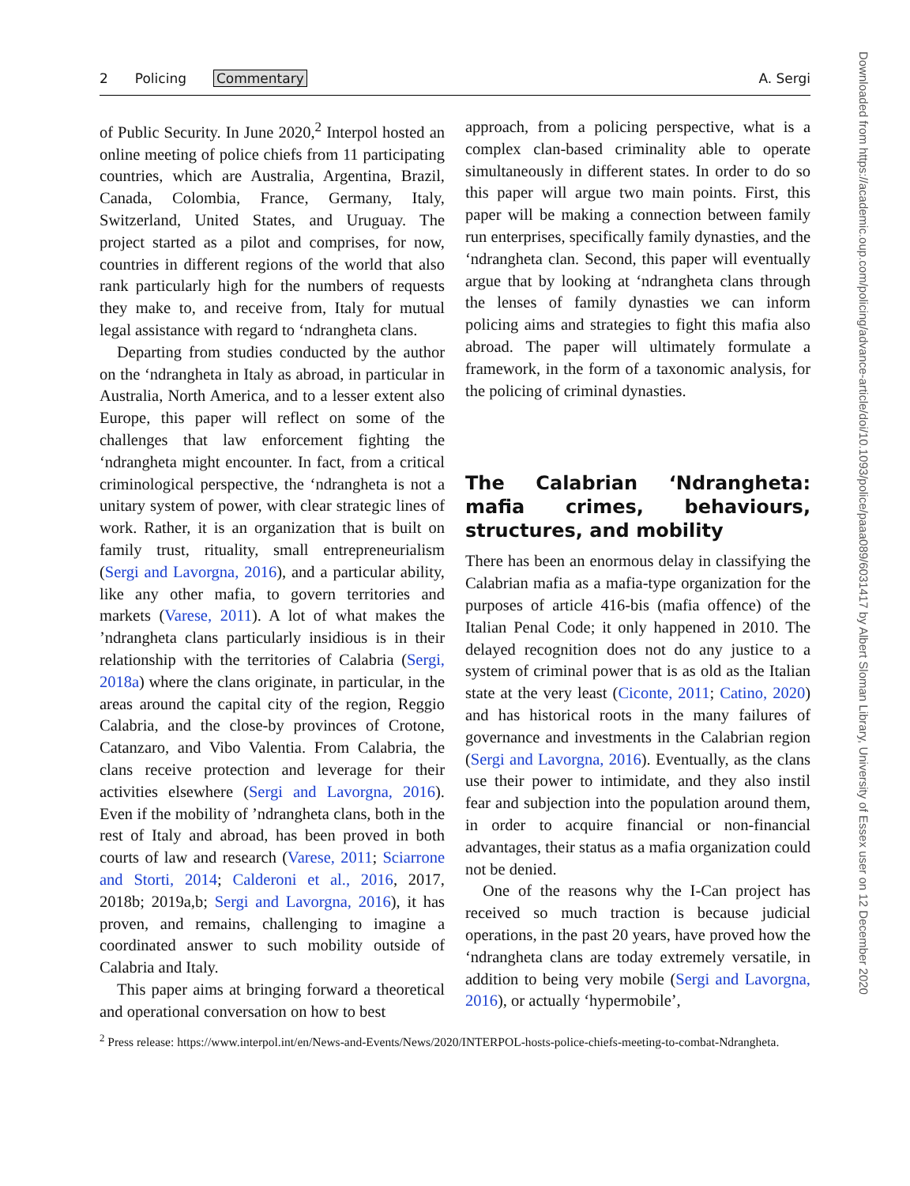2 Policing Commentary A. Sergi
of Public Security. In June 2020,<sup>2</sup> Interpol hosted an online meeting of police chiefs from 11 participating countries, which are Australia, Argentina, Brazil, Canada, Colombia, France, Germany, Italy, Switzerland, United States, and Uruguay. The project started as a pilot and comprises, for now, countries in different regions of the world that also rank particularly high for the numbers of requests they make to, and receive from, Italy for mutual legal assistance with regard to ‘ndrangheta clans.
Departing from studies conducted by the author on the ‘ndrangheta in Italy as abroad, in particular in Australia, North America, and to a lesser extent also Europe, this paper will reflect on some of the challenges that law enforcement fighting the ‘ndrangheta might encounter. In fact, from a critical criminological perspective, the ‘ndrangheta is not a unitary system of power, with clear strategic lines of work. Rather, it is an organization that is built on family trust, rituality, small entrepreneurialism (Sergi and Lavorgna, 2016), and a particular ability, like any other mafia, to govern territories and markets (Varese, 2011). A lot of what makes the ’ndrangheta clans particularly insidious is in their relationship with the territories of Calabria (Sergi, 2018a) where the clans originate, in particular, in the areas around the capital city of the region, Reggio Calabria, and the close-by provinces of Crotone, Catanzaro, and Vibo Valentia. From Calabria, the clans receive protection and leverage for their activities elsewhere (Sergi and Lavorgna, 2016). Even if the mobility of ’ndrangheta clans, both in the rest of Italy and abroad, has been proved in both courts of law and research (Varese, 2011; Sciarrone and Storti, 2014; Calderoni et al., 2016, 2017, 2018b; 2019a,b; Sergi and Lavorgna, 2016), it has proven, and remains, challenging to imagine a coordinated answer to such mobility outside of Calabria and Italy.
This paper aims at bringing forward a theoretical and operational conversation on how to best
approach, from a policing perspective, what is a complex clan-based criminality able to operate simultaneously in different states. In order to do so this paper will argue two main points. First, this paper will be making a connection between family run enterprises, specifically family dynasties, and the ‘ndrangheta clan. Second, this paper will eventually argue that by looking at ‘ndrangheta clans through the lenses of family dynasties we can inform policing aims and strategies to fight this mafia also abroad. The paper will ultimately formulate a framework, in the form of a taxonomic analysis, for the policing of criminal dynasties.
The Calabrian ‘Ndrangheta: mafia crimes, behaviours, structures, and mobility
There has been an enormous delay in classifying the Calabrian mafia as a mafia-type organization for the purposes of article 416-bis (mafia offence) of the Italian Penal Code; it only happened in 2010. The delayed recognition does not do any justice to a system of criminal power that is as old as the Italian state at the very least (Ciconte, 2011; Catino, 2020) and has historical roots in the many failures of governance and investments in the Calabrian region (Sergi and Lavorgna, 2016). Eventually, as the clans use their power to intimidate, and they also instil fear and subjection into the population around them, in order to acquire financial or non-financial advantages, their status as a mafia organization could not be denied.
One of the reasons why the I-Can project has received so much traction is because judicial operations, in the past 20 years, have proved how the ‘ndrangheta clans are today extremely versatile, in addition to being very mobile (Sergi and Lavorgna, 2016), or actually ‘hypermobile’,
<sup>2</sup> Press release: https://www.interpol.int/en/News-and-Events/News/2020/INTERPOL-hosts-police-chiefs-meeting-to-combat-Ndrangheta.
Downloaded from https://academic.oup.com/policing/advance-article/doi/10.1093/police/paaa089/6031417 by Albert Sloman Library, University of Essex user on 12 December 2020